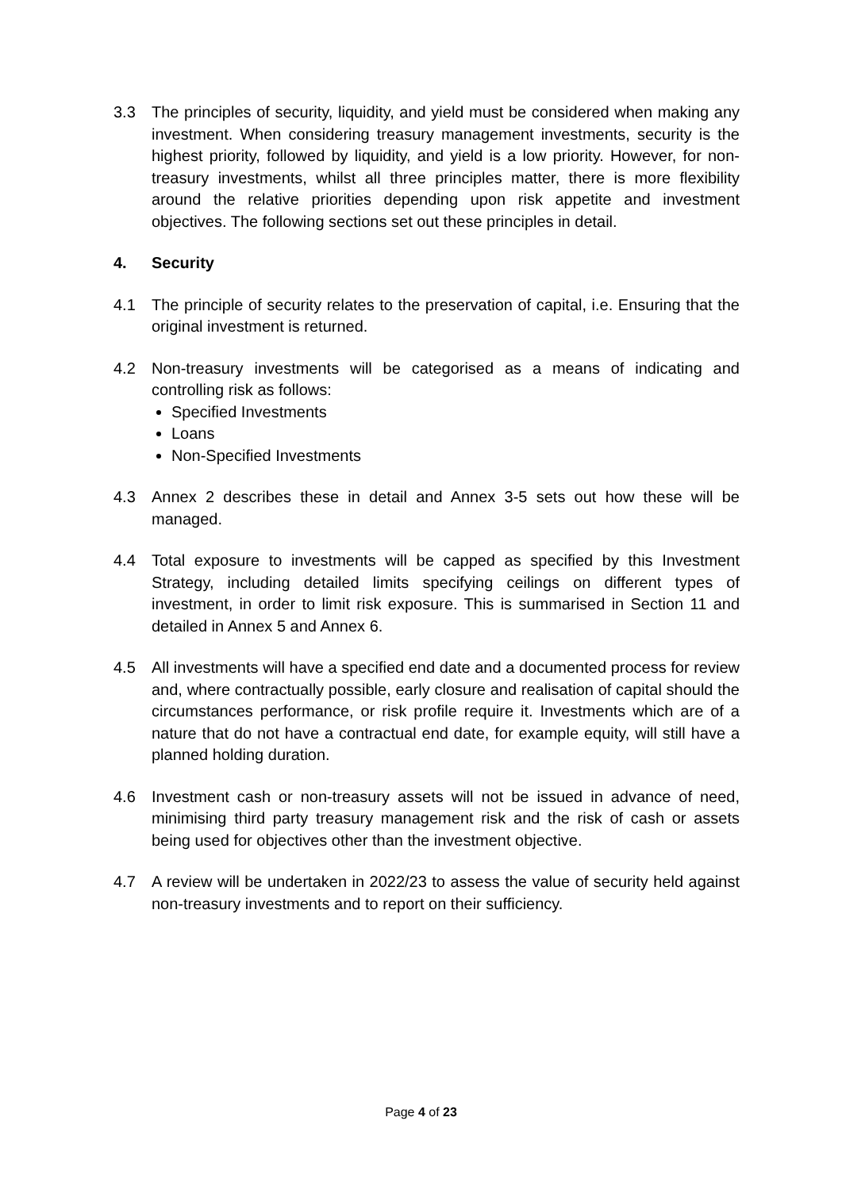3.3 The principles of security, liquidity, and yield must be considered when making any investment. When considering treasury management investments, security is the highest priority, followed by liquidity, and yield is a low priority. However, for non-treasury investments, whilst all three principles matter, there is more flexibility around the relative priorities depending upon risk appetite and investment objectives. The following sections set out these principles in detail.
4. Security
4.1 The principle of security relates to the preservation of capital, i.e. Ensuring that the original investment is returned.
4.2 Non-treasury investments will be categorised as a means of indicating and controlling risk as follows:
Specified Investments
Loans
Non-Specified Investments
4.3 Annex 2 describes these in detail and Annex 3-5 sets out how these will be managed.
4.4 Total exposure to investments will be capped as specified by this Investment Strategy, including detailed limits specifying ceilings on different types of investment, in order to limit risk exposure. This is summarised in Section 11 and detailed in Annex 5 and Annex 6.
4.5 All investments will have a specified end date and a documented process for review and, where contractually possible, early closure and realisation of capital should the circumstances performance, or risk profile require it. Investments which are of a nature that do not have a contractual end date, for example equity, will still have a planned holding duration.
4.6 Investment cash or non-treasury assets will not be issued in advance of need, minimising third party treasury management risk and the risk of cash or assets being used for objectives other than the investment objective.
4.7 A review will be undertaken in 2022/23 to assess the value of security held against non-treasury investments and to report on their sufficiency.
Page 4 of 23